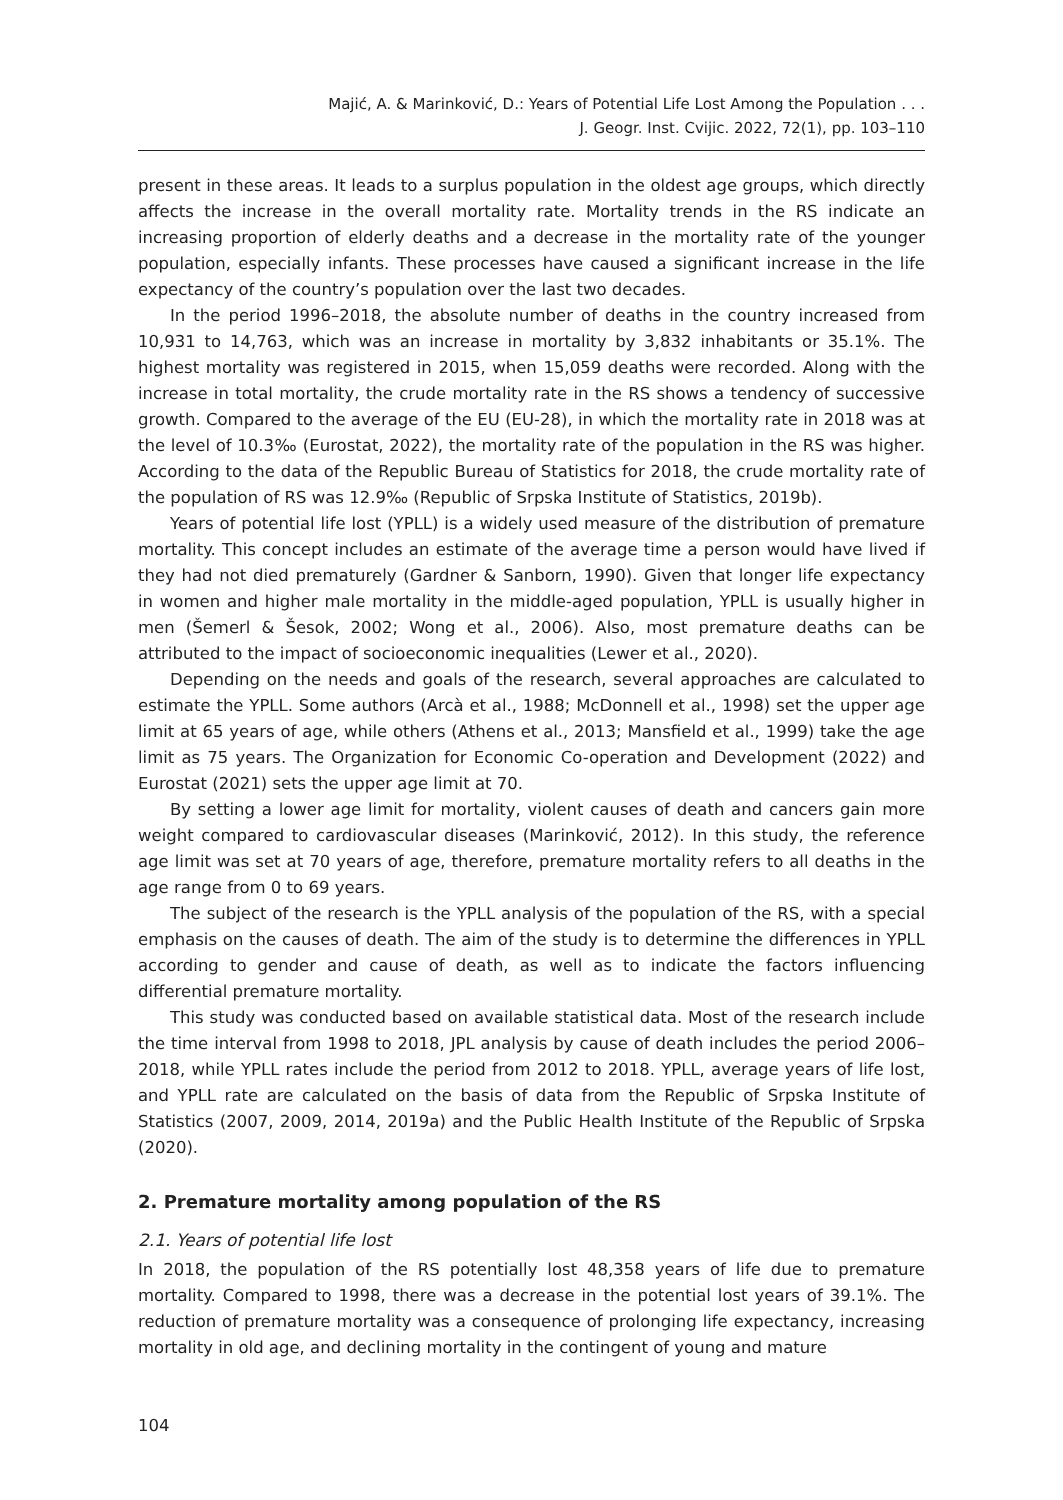Majić, A. & Marinković, D.: Years of Potential Life Lost Among the Population . . .
J. Geogr. Inst. Cvijic. 2022, 72(1), pp. 103–110
present in these areas. It leads to a surplus population in the oldest age groups, which directly affects the increase in the overall mortality rate. Mortality trends in the RS indicate an increasing proportion of elderly deaths and a decrease in the mortality rate of the younger population, especially infants. These processes have caused a significant increase in the life expectancy of the country’s population over the last two decades.
In the period 1996–2018, the absolute number of deaths in the country increased from 10,931 to 14,763, which was an increase in mortality by 3,832 inhabitants or 35.1%. The highest mortality was registered in 2015, when 15,059 deaths were recorded. Along with the increase in total mortality, the crude mortality rate in the RS shows a tendency of successive growth. Compared to the average of the EU (EU-28), in which the mortality rate in 2018 was at the level of 10.3‰ (Eurostat, 2022), the mortality rate of the population in the RS was higher. According to the data of the Republic Bureau of Statistics for 2018, the crude mortality rate of the population of RS was 12.9‰ (Republic of Srpska Institute of Statistics, 2019b).
Years of potential life lost (YPLL) is a widely used measure of the distribution of premature mortality. This concept includes an estimate of the average time a person would have lived if they had not died prematurely (Gardner & Sanborn, 1990). Given that longer life expectancy in women and higher male mortality in the middle-aged population, YPLL is usually higher in men (Šemerl & Šesok, 2002; Wong et al., 2006). Also, most premature deaths can be attributed to the impact of socioeconomic inequalities (Lewer et al., 2020).
Depending on the needs and goals of the research, several approaches are calculated to estimate the YPLL. Some authors (Arcà et al., 1988; McDonnell et al., 1998) set the upper age limit at 65 years of age, while others (Athens et al., 2013; Mansfield et al., 1999) take the age limit as 75 years. The Organization for Economic Co-operation and Development (2022) and Eurostat (2021) sets the upper age limit at 70.
By setting a lower age limit for mortality, violent causes of death and cancers gain more weight compared to cardiovascular diseases (Marinković, 2012). In this study, the reference age limit was set at 70 years of age, therefore, premature mortality refers to all deaths in the age range from 0 to 69 years.
The subject of the research is the YPLL analysis of the population of the RS, with a special emphasis on the causes of death. The aim of the study is to determine the differences in YPLL according to gender and cause of death, as well as to indicate the factors influencing differential premature mortality.
This study was conducted based on available statistical data. Most of the research include the time interval from 1998 to 2018, JPL analysis by cause of death includes the period 2006–2018, while YPLL rates include the period from 2012 to 2018. YPLL, average years of life lost, and YPLL rate are calculated on the basis of data from the Republic of Srpska Institute of Statistics (2007, 2009, 2014, 2019a) and the Public Health Institute of the Republic of Srpska (2020).
2. Premature mortality among population of the RS
2.1. Years of potential life lost
In 2018, the population of the RS potentially lost 48,358 years of life due to premature mortality. Compared to 1998, there was a decrease in the potential lost years of 39.1%. The reduction of premature mortality was a consequence of prolonging life expectancy, increasing mortality in old age, and declining mortality in the contingent of young and mature
104